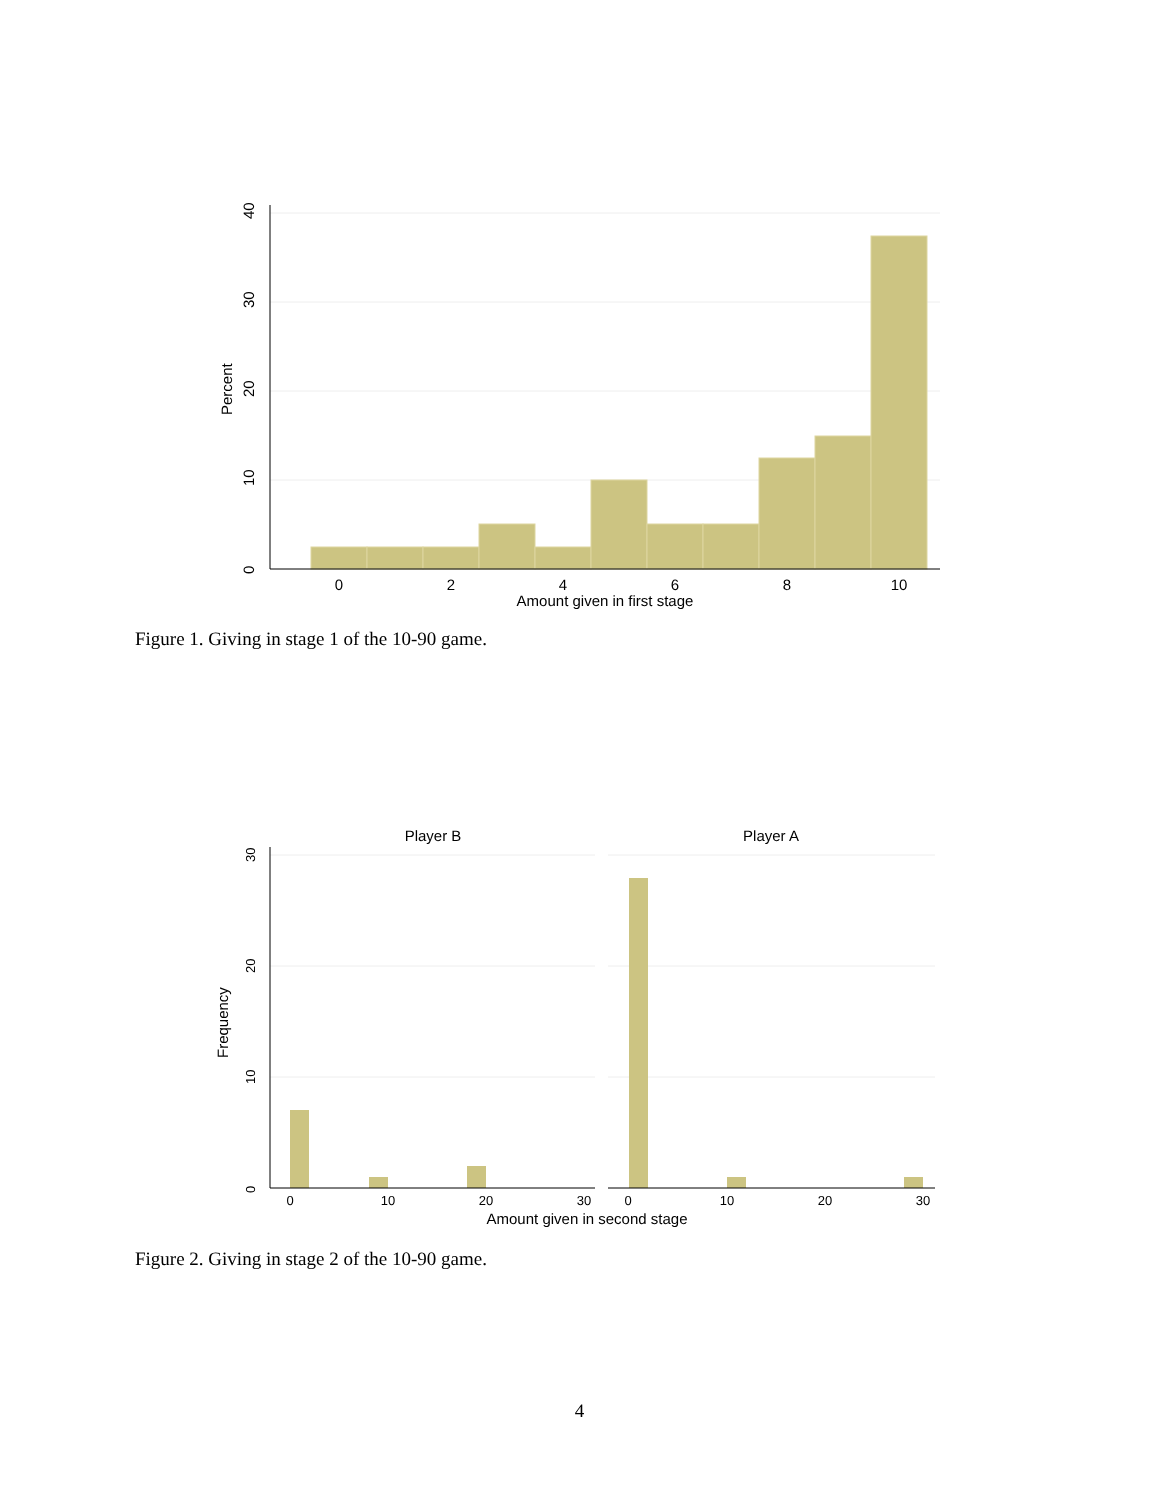0
2
4
6
8
10
Amount given in first stage
0
10
20
30
40
Percent
Figure 1. Giving in stage 1 of the 10-90 game.
Player B
Player A
0
10
20
30
0
10
20
30
Amount given in second stage
0
10
20
30
Frequency
Figure 2. Giving in stage 2 of the 10-90 game.
4